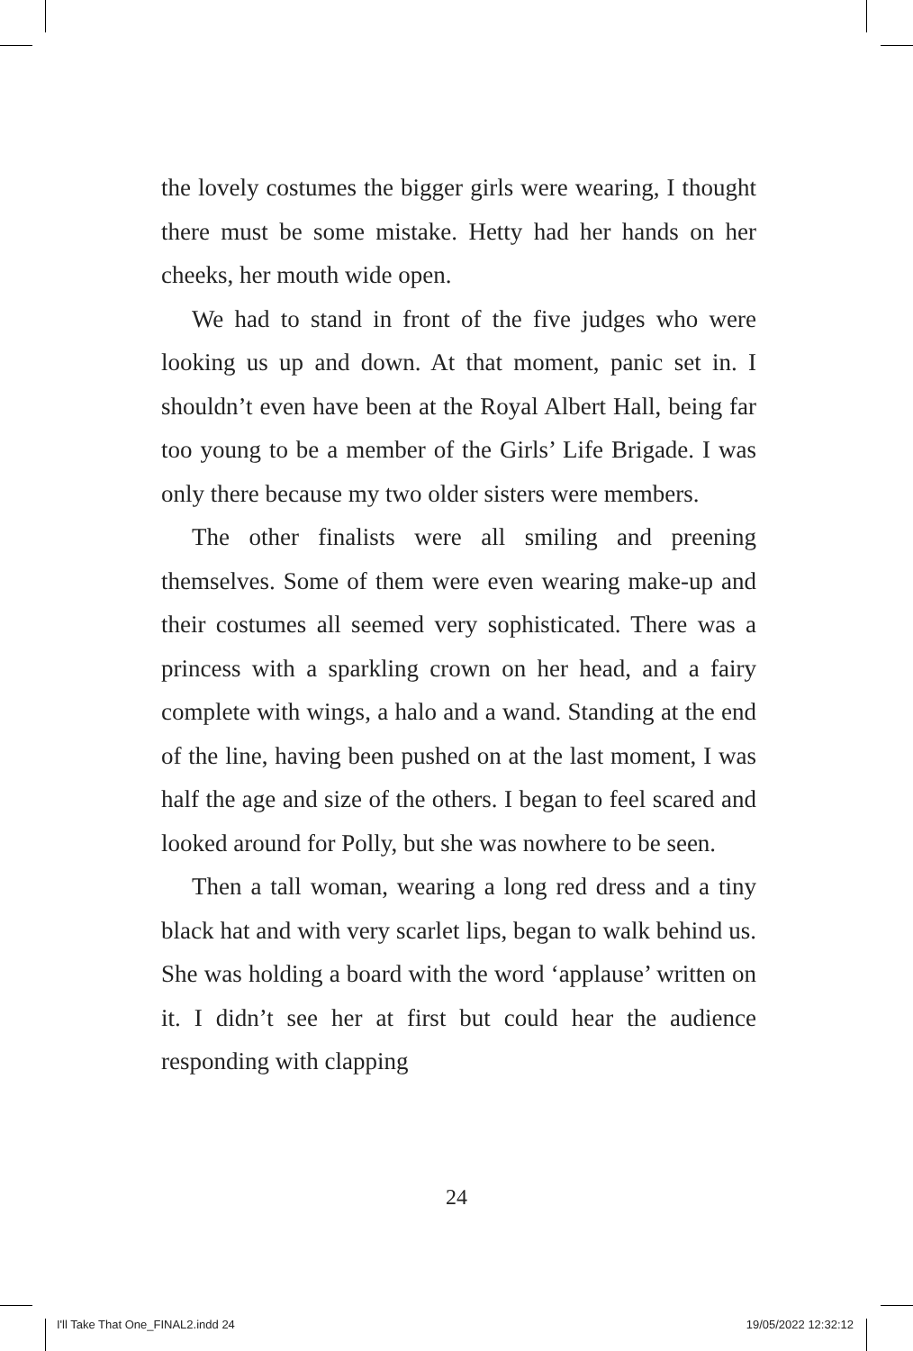the lovely costumes the bigger girls were wearing, I thought there must be some mistake. Hetty had her hands on her cheeks, her mouth wide open.
We had to stand in front of the five judges who were looking us up and down. At that moment, panic set in. I shouldn’t even have been at the Royal Albert Hall, being far too young to be a member of the Girls’ Life Brigade. I was only there because my two older sisters were members.
The other finalists were all smiling and preening themselves. Some of them were even wearing make-up and their costumes all seemed very sophisticated. There was a princess with a sparkling crown on her head, and a fairy complete with wings, a halo and a wand. Standing at the end of the line, having been pushed on at the last moment, I was half the age and size of the others. I began to feel scared and looked around for Polly, but she was nowhere to be seen.
Then a tall woman, wearing a long red dress and a tiny black hat and with very scarlet lips, began to walk behind us. She was holding a board with the word ‘applause’ written on it. I didn’t see her at first but could hear the audience responding with clapping
24
I'll Take That One_FINAL2.indd 24 19/05/2022 12:32:12